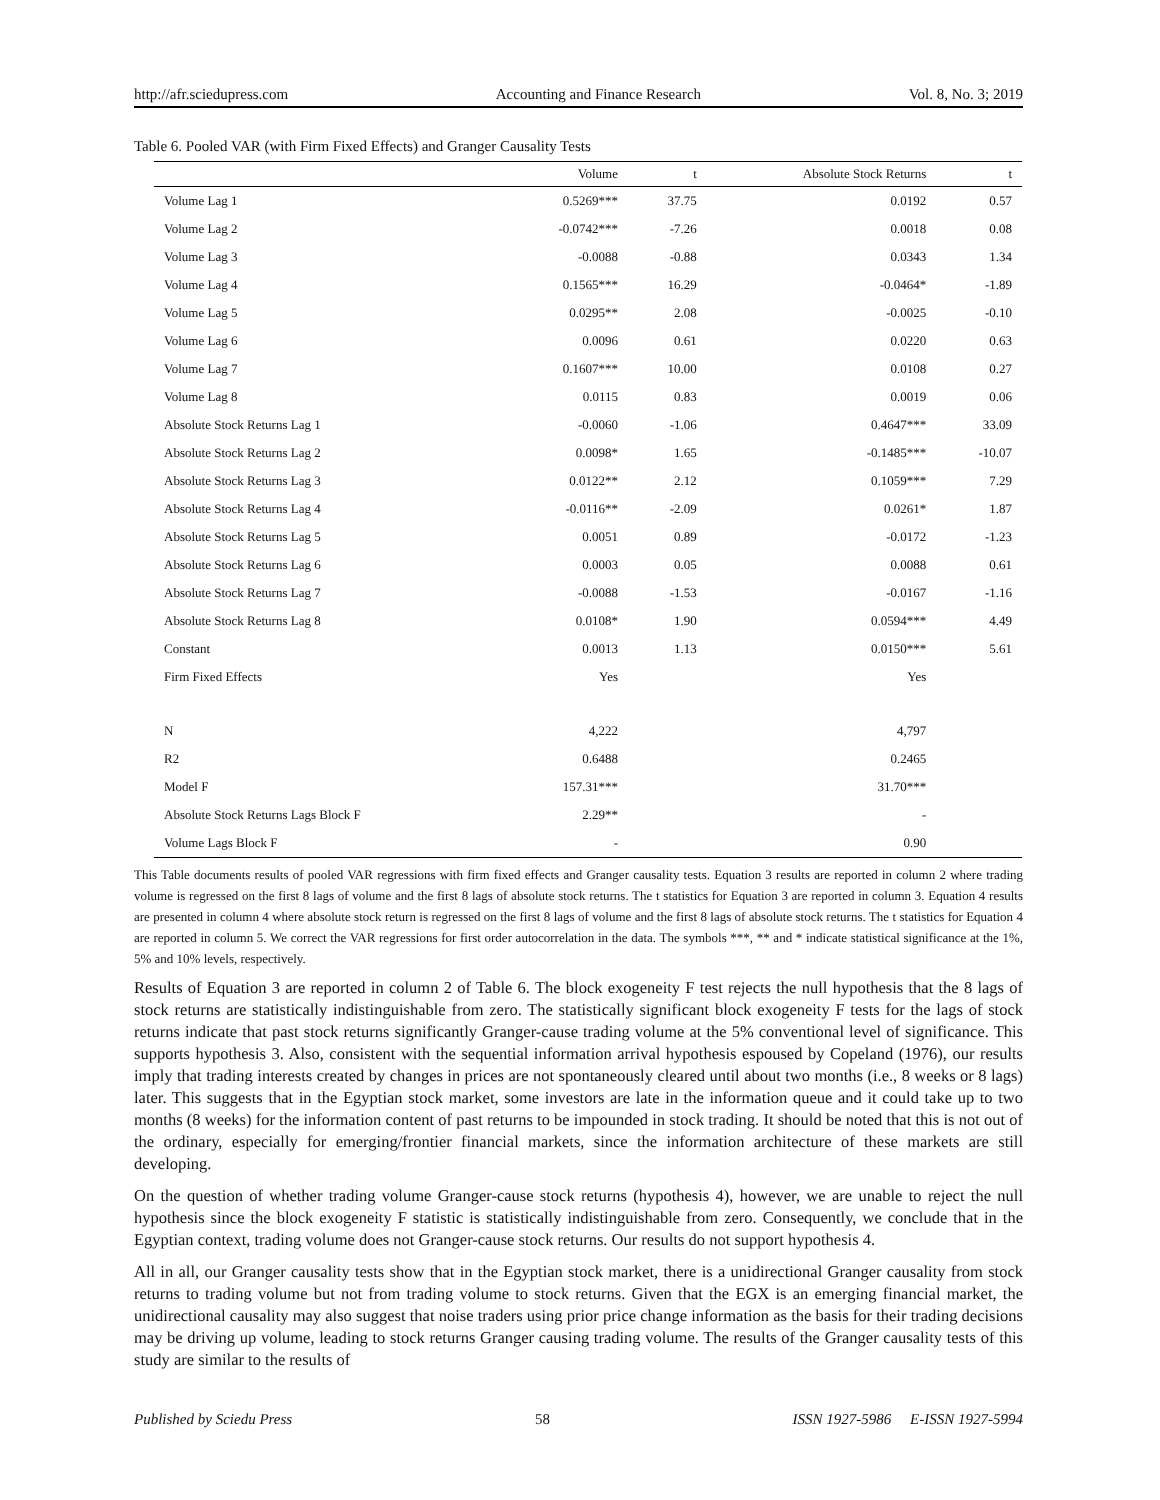http://afr.sciedupress.com Accounting and Finance Research Vol. 8, No. 3; 2019
Table 6. Pooled VAR (with Firm Fixed Effects) and Granger Causality Tests
| | Volume | t | Absolute Stock Returns | t |
| --- | --- | --- | --- | --- |
| Volume Lag 1 | 0.5269*** | 37.75 | 0.0192 | 0.57 |
| Volume Lag 2 | -0.0742*** | -7.26 | 0.0018 | 0.08 |
| Volume Lag 3 | -0.0088 | -0.88 | 0.0343 | 1.34 |
| Volume Lag 4 | 0.1565*** | 16.29 | -0.0464* | -1.89 |
| Volume Lag 5 | 0.0295** | 2.08 | -0.0025 | -0.10 |
| Volume Lag 6 | 0.0096 | 0.61 | 0.0220 | 0.63 |
| Volume Lag 7 | 0.1607*** | 10.00 | 0.0108 | 0.27 |
| Volume Lag 8 | 0.0115 | 0.83 | 0.0019 | 0.06 |
| Absolute Stock Returns Lag 1 | -0.0060 | -1.06 | 0.4647*** | 33.09 |
| Absolute Stock Returns Lag 2 | 0.0098* | 1.65 | -0.1485*** | -10.07 |
| Absolute Stock Returns Lag 3 | 0.0122** | 2.12 | 0.1059*** | 7.29 |
| Absolute Stock Returns Lag 4 | -0.0116** | -2.09 | 0.0261* | 1.87 |
| Absolute Stock Returns Lag 5 | 0.0051 | 0.89 | -0.0172 | -1.23 |
| Absolute Stock Returns Lag 6 | 0.0003 | 0.05 | 0.0088 | 0.61 |
| Absolute Stock Returns Lag 7 | -0.0088 | -1.53 | -0.0167 | -1.16 |
| Absolute Stock Returns Lag 8 | 0.0108* | 1.90 | 0.0594*** | 4.49 |
| Constant | 0.0013 | 1.13 | 0.0150*** | 5.61 |
| Firm Fixed Effects | Yes | | Yes | |
| N | 4,222 | | 4,797 | |
| R2 | 0.6488 | | 0.2465 | |
| Model F | 157.31*** | | 31.70*** | |
| Absolute Stock Returns Lags Block F | 2.29** | | - | |
| Volume Lags Block F | - | | 0.90 | |
This Table documents results of pooled VAR regressions with firm fixed effects and Granger causality tests. Equation 3 results are reported in column 2 where trading volume is regressed on the first 8 lags of volume and the first 8 lags of absolute stock returns. The t statistics for Equation 3 are reported in column 3. Equation 4 results are presented in column 4 where absolute stock return is regressed on the first 8 lags of volume and the first 8 lags of absolute stock returns. The t statistics for Equation 4 are reported in column 5. We correct the VAR regressions for first order autocorrelation in the data. The symbols ***, ** and * indicate statistical significance at the 1%, 5% and 10% levels, respectively.
Results of Equation 3 are reported in column 2 of Table 6. The block exogeneity F test rejects the null hypothesis that the 8 lags of stock returns are statistically indistinguishable from zero. The statistically significant block exogeneity F tests for the lags of stock returns indicate that past stock returns significantly Granger-cause trading volume at the 5% conventional level of significance. This supports hypothesis 3. Also, consistent with the sequential information arrival hypothesis espoused by Copeland (1976), our results imply that trading interests created by changes in prices are not spontaneously cleared until about two months (i.e., 8 weeks or 8 lags) later. This suggests that in the Egyptian stock market, some investors are late in the information queue and it could take up to two months (8 weeks) for the information content of past returns to be impounded in stock trading. It should be noted that this is not out of the ordinary, especially for emerging/frontier financial markets, since the information architecture of these markets are still developing.
On the question of whether trading volume Granger-cause stock returns (hypothesis 4), however, we are unable to reject the null hypothesis since the block exogeneity F statistic is statistically indistinguishable from zero. Consequently, we conclude that in the Egyptian context, trading volume does not Granger-cause stock returns. Our results do not support hypothesis 4.
All in all, our Granger causality tests show that in the Egyptian stock market, there is a unidirectional Granger causality from stock returns to trading volume but not from trading volume to stock returns. Given that the EGX is an emerging financial market, the unidirectional causality may also suggest that noise traders using prior price change information as the basis for their trading decisions may be driving up volume, leading to stock returns Granger causing trading volume. The results of the Granger causality tests of this study are similar to the results of
Published by Sciedu Press 58 ISSN 1927-5986 E-ISSN 1927-5994